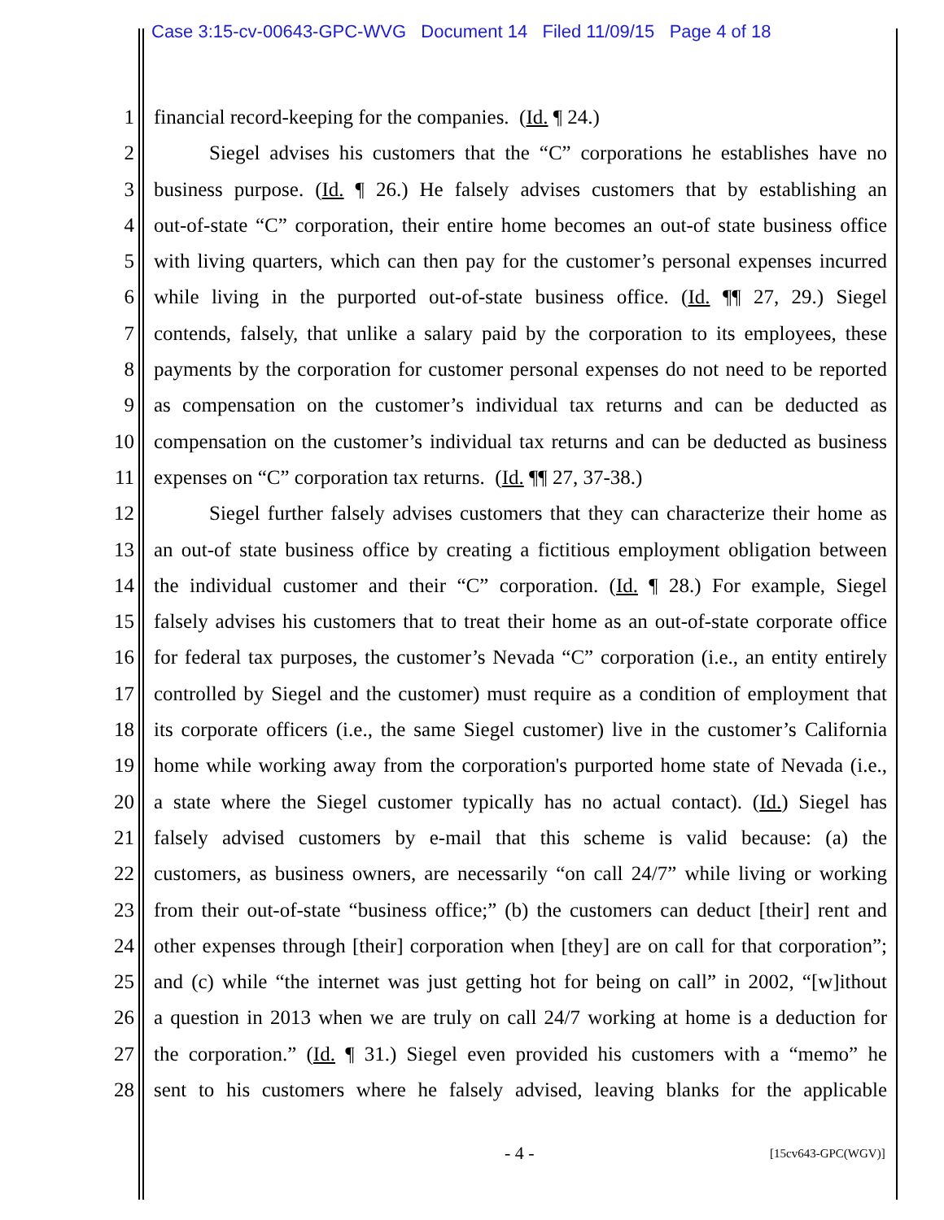Case 3:15-cv-00643-GPC-WVG Document 14 Filed 11/09/15 Page 4 of 18
1 financial record-keeping for the companies. (Id. ¶ 24.)
2 Siegel advises his customers that the “C” corporations he establishes have no
3 business purpose. (Id. ¶ 26.) He falsely advises customers that by establishing an
4 out-of-state “C” corporation, their entire home becomes an out-of state business office
5 with living quarters, which can then pay for the customer’s personal expenses incurred
6 while living in the purported out-of-state business office. (Id. ¶¶ 27, 29.) Siegel
7 contends, falsely, that unlike a salary paid by the corporation to its employees, these
8 payments by the corporation for customer personal expenses do not need to be reported
9 as compensation on the customer’s individual tax returns and can be deducted as
10 compensation on the customer’s individual tax returns and can be deducted as business
11 expenses on “C” corporation tax returns. (Id. ¶¶ 27, 37-38.)
12 Siegel further falsely advises customers that they can characterize their home as
13 an out-of state business office by creating a fictitious employment obligation between
14 the individual customer and their “C” corporation. (Id. ¶ 28.) For example, Siegel
15 falsely advises his customers that to treat their home as an out-of-state corporate office
16 for federal tax purposes, the customer’s Nevada “C” corporation (i.e., an entity entirely
17 controlled by Siegel and the customer) must require as a condition of employment that
18 its corporate officers (i.e., the same Siegel customer) live in the customer’s California
19 home while working away from the corporation's purported home state of Nevada (i.e.,
20 a state where the Siegel customer typically has no actual contact). (Id.) Siegel has
21 falsely advised customers by e-mail that this scheme is valid because: (a) the
22 customers, as business owners, are necessarily “on call 24/7” while living or working
23 from their out-of-state “business office;” (b) the customers can deduct [their] rent and
24 other expenses through [their] corporation when [they] are on call for that corporation”;
25 and (c) while “the internet was just getting hot for being on call” in 2002, “[w]ithout
26 a question in 2013 when we are truly on call 24/7 working at home is a deduction for
27 the corporation.” (Id. ¶ 31.) Siegel even provided his customers with a “memo” he
28 sent to his customers where he falsely advised, leaving blanks for the applicable
- 4 - [15cv643-GPC(WGV)]